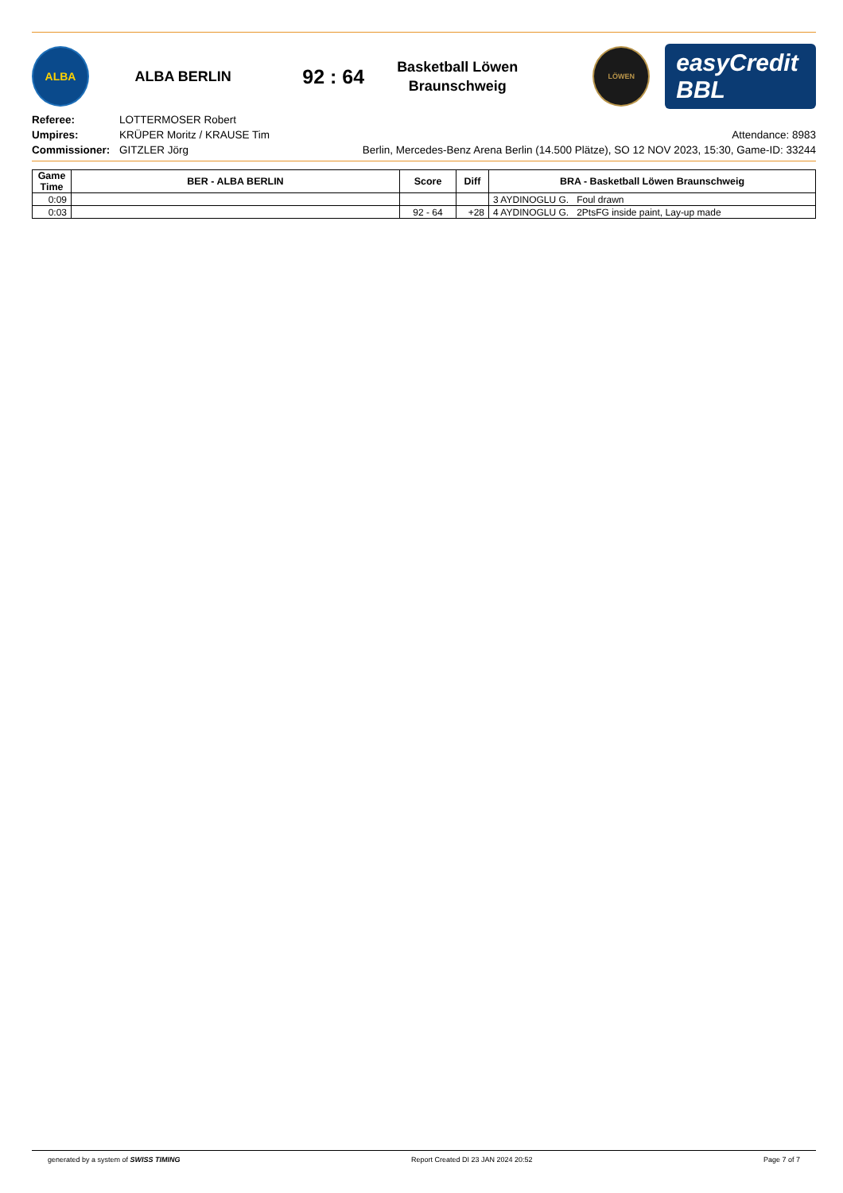ALBA
ALBA BERLIN
92 : 64
Basketball Löwen Braunschweig
LÖWEN
easyCredit BBL
Referee:
Umpires:
Commissioner:
LOTTERMOSER Robert
KRÜPER Moritz / KRAUSE Tim
GITZLER Jörg
Attendance: 8983
Berlin, Mercedes-Benz Arena Berlin (14.500 Plätze), SO 12 NOV 2023, 15:30, Game-ID: 33244
| Game Time | BER - ALBA BERLIN | Score | Diff | BRA - Basketball Löwen Braunschweig |
| --- | --- | --- | --- | --- |
| 0:09 | | | | 3 AYDINOGLU G. Foul drawn |
| 0:03 | | 92 - 64 | +28 | 4 AYDINOGLU G. 2PtsFG inside paint, Lay-up made |
generated by a system of SWISS TIMING Report Created DI 23 JAN 2024 20:52 Page 7 of 7